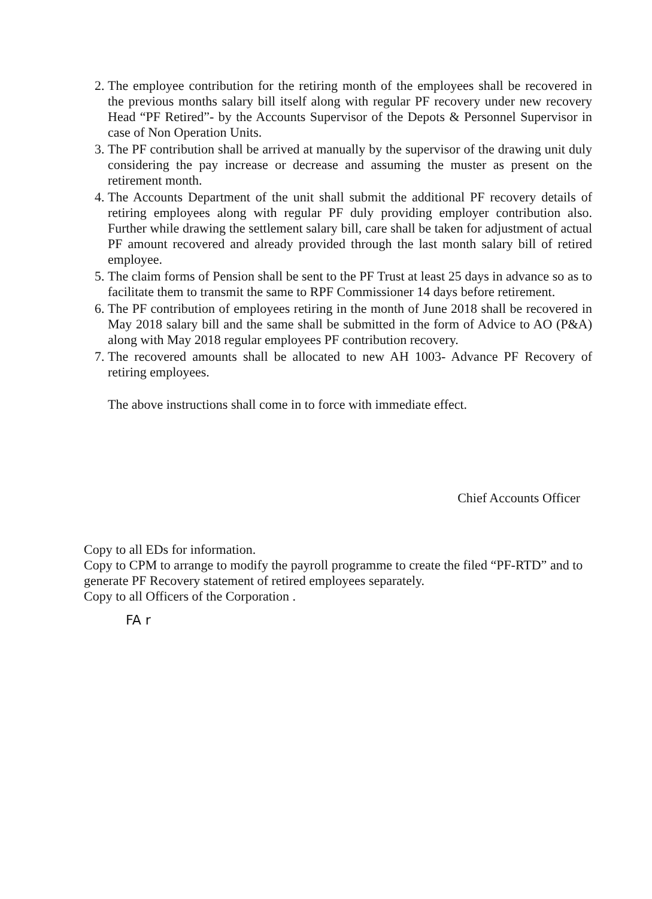2. The employee contribution for the retiring month of the employees shall be recovered in the previous months salary bill itself along with regular PF recovery under new recovery Head “PF Retired”- by the Accounts Supervisor of the Depots & Personnel Supervisor in case of Non Operation Units.
3. The PF contribution shall be arrived at manually by the supervisor of the drawing unit duly considering the pay increase or decrease and assuming the muster as present on the retirement month.
4. The Accounts Department of the unit shall submit the additional PF recovery details of retiring employees along with regular PF duly providing employer contribution also. Further while drawing the settlement salary bill, care shall be taken for adjustment of actual PF amount recovered and already provided through the last month salary bill of retired employee.
5. The claim forms of Pension shall be sent to the PF Trust at least 25 days in advance so as to facilitate them to transmit the same to RPF Commissioner 14 days before retirement.
6. The PF contribution of employees retiring in the month of June 2018 shall be recovered in May 2018 salary bill and the same shall be submitted in the form of Advice to AO (P&A) along with May 2018 regular employees PF contribution recovery.
7. The recovered amounts shall be allocated to new AH 1003- Advance PF Recovery of retiring employees.
The above instructions shall come in to force with immediate effect.
Chief Accounts Officer
Copy to all EDs for information.
Copy to CPM to arrange to modify the payroll programme to create the filed “PF-RTD” and to generate PF Recovery statement of retired employees separately.
Copy to all Officers of the Corporation .
FA r